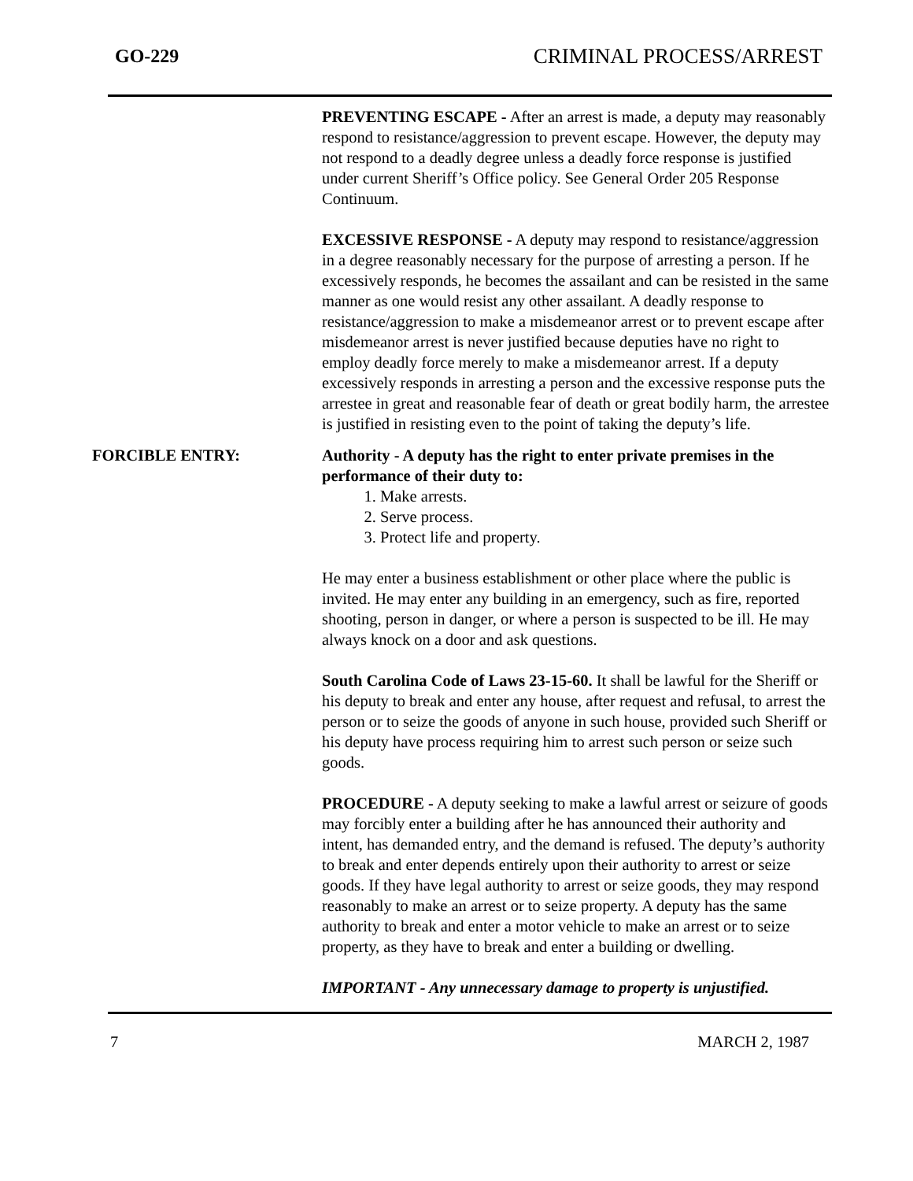GO-229 CRIMINAL PROCESS/ARREST
PREVENTING ESCAPE - After an arrest is made, a deputy may reasonably respond to resistance/aggression to prevent escape. However, the deputy may not respond to a deadly degree unless a deadly force response is justified under current Sheriff’s Office policy. See General Order 205 Response Continuum.
EXCESSIVE RESPONSE - A deputy may respond to resistance/aggression in a degree reasonably necessary for the purpose of arresting a person. If he excessively responds, he becomes the assailant and can be resisted in the same manner as one would resist any other assailant. A deadly response to resistance/aggression to make a misdemeanor arrest or to prevent escape after misdemeanor arrest is never justified because deputies have no right to employ deadly force merely to make a misdemeanor arrest. If a deputy excessively responds in arresting a person and the excessive response puts the arrestee in great and reasonable fear of death or great bodily harm, the arrestee is justified in resisting even to the point of taking the deputy’s life.
FORCIBLE ENTRY: Authority - A deputy has the right to enter private premises in the performance of their duty to:
1. Make arrests.
2. Serve process.
3. Protect life and property.
He may enter a business establishment or other place where the public is invited. He may enter any building in an emergency, such as fire, reported shooting, person in danger, or where a person is suspected to be ill. He may always knock on a door and ask questions.
South Carolina Code of Laws 23-15-60. It shall be lawful for the Sheriff or his deputy to break and enter any house, after request and refusal, to arrest the person or to seize the goods of anyone in such house, provided such Sheriff or his deputy have process requiring him to arrest such person or seize such goods.
PROCEDURE - A deputy seeking to make a lawful arrest or seizure of goods may forcibly enter a building after he has announced their authority and intent, has demanded entry, and the demand is refused. The deputy’s authority to break and enter depends entirely upon their authority to arrest or seize goods. If they have legal authority to arrest or seize goods, they may respond reasonably to make an arrest or to seize property. A deputy has the same authority to break and enter a motor vehicle to make an arrest or to seize property, as they have to break and enter a building or dwelling.
IMPORTANT - Any unnecessary damage to property is unjustified.
7 MARCH 2, 1987